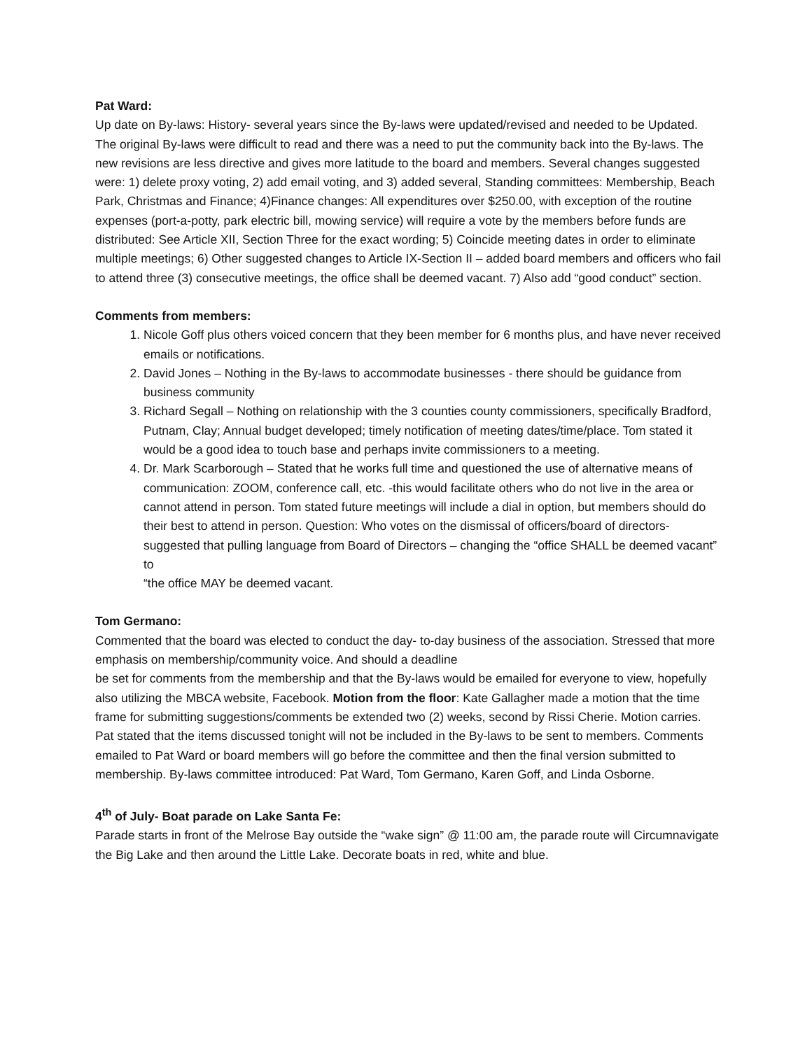Pat Ward:
Up date on By-laws: History- several years since the By-laws were updated/revised and needed to be Updated. The original By-laws were difficult to read and there was a need to put the community back into the By-laws. The new revisions are less directive and gives more latitude to the board and members. Several changes suggested were: 1) delete proxy voting, 2) add email voting, and 3) added several, Standing committees: Membership, Beach Park, Christmas and Finance; 4)Finance changes: All expenditures over $250.00, with exception of the routine expenses (port-a-potty, park electric bill, mowing service) will require a vote by the members before funds are distributed: See Article XII, Section Three for the exact wording; 5) Coincide meeting dates in order to eliminate multiple meetings; 6) Other suggested changes to Article IX-Section II – added board members and officers who fail to attend three (3) consecutive meetings, the office shall be deemed vacant. 7) Also add “good conduct” section.
Comments from members:
1. Nicole Goff plus others voiced concern that they been member for 6 months plus, and have never received emails or notifications.
2. David Jones – Nothing in the By-laws to accommodate businesses - there should be guidance from business community
3. Richard Segall – Nothing on relationship with the 3 counties county commissioners, specifically Bradford, Putnam, Clay; Annual budget developed; timely notification of meeting dates/time/place. Tom stated it would be a good idea to touch base and perhaps invite commissioners to a meeting.
4. Dr. Mark Scarborough – Stated that he works full time and questioned the use of alternative means of communication: ZOOM, conference call, etc. -this would facilitate others who do not live in the area or cannot attend in person. Tom stated future meetings will include a dial in option, but members should do their best to attend in person. Question: Who votes on the dismissal of officers/board of directors-suggested that pulling language from Board of Directors – changing the “office SHALL be deemed vacant” to
“the office MAY be deemed vacant.
Tom Germano:
Commented that the board was elected to conduct the day- to-day business of the association. Stressed that more emphasis on membership/community voice. And should a deadline
be set for comments from the membership and that the By-laws would be emailed for everyone to view, hopefully also utilizing the MBCA website, Facebook. Motion from the floor: Kate Gallagher made a motion that the time frame for submitting suggestions/comments be extended two (2) weeks, second by Rissi Cherie. Motion carries. Pat stated that the items discussed tonight will not be included in the By-laws to be sent to members. Comments emailed to Pat Ward or board members will go before the committee and then the final version submitted to membership. By-laws committee introduced: Pat Ward, Tom Germano, Karen Goff, and Linda Osborne.
4<sup>th</sup> of July- Boat parade on Lake Santa Fe:
Parade starts in front of the Melrose Bay outside the “wake sign” @ 11:00 am, the parade route will Circumnavigate the Big Lake and then around the Little Lake. Decorate boats in red, white and blue.